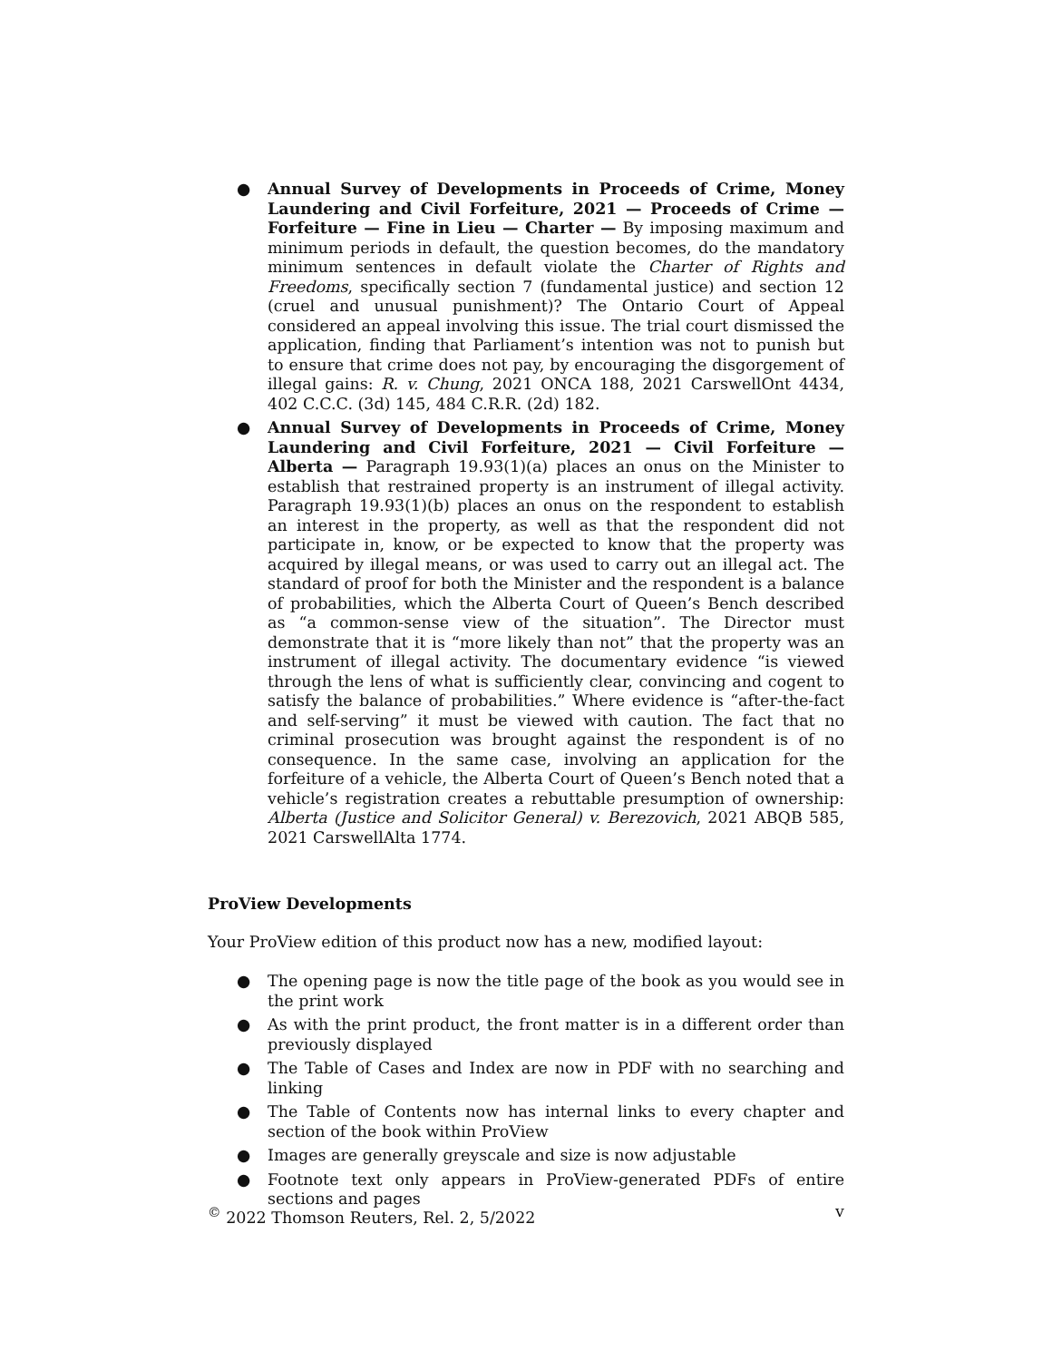● Annual Survey of Developments in Proceeds of Crime, Money Laundering and Civil Forfeiture, 2021 — Proceeds of Crime — Forfeiture — Fine in Lieu — Charter — By imposing maximum and minimum periods in default, the question becomes, do the mandatory minimum sentences in default violate the Charter of Rights and Freedoms, specifically section 7 (fundamental justice) and section 12 (cruel and unusual punishment)? The Ontario Court of Appeal considered an appeal involving this issue. The trial court dismissed the application, finding that Parliament’s intention was not to punish but to ensure that crime does not pay, by encouraging the disgorgement of illegal gains: R. v. Chung, 2021 ONCA 188, 2021 CarswellOnt 4434, 402 C.C.C. (3d) 145, 484 C.R.R. (2d) 182.
● Annual Survey of Developments in Proceeds of Crime, Money Laundering and Civil Forfeiture, 2021 — Civil Forfeiture — Alberta — Paragraph 19.93(1)(a) places an onus on the Minister to establish that restrained property is an instrument of illegal activity. Paragraph 19.93(1)(b) places an onus on the respondent to establish an interest in the property, as well as that the respondent did not participate in, know, or be expected to know that the property was acquired by illegal means, or was used to carry out an illegal act. The standard of proof for both the Minister and the respondent is a balance of probabilities, which the Alberta Court of Queen’s Bench described as “a common-sense view of the situation”. The Director must demonstrate that it is “more likely than not” that the property was an instrument of illegal activity. The documentary evidence “is viewed through the lens of what is sufficiently clear, convincing and cogent to satisfy the balance of probabilities.” Where evidence is “after-the-fact and self-serving” it must be viewed with caution. The fact that no criminal prosecution was brought against the respondent is of no consequence. In the same case, involving an application for the forfeiture of a vehicle, the Alberta Court of Queen’s Bench noted that a vehicle’s registration creates a rebuttable presumption of ownership: Alberta (Justice and Solicitor General) v. Berezovich, 2021 ABQB 585, 2021 CarswellAlta 1774.
ProView Developments
Your ProView edition of this product now has a new, modified layout:
● The opening page is now the title page of the book as you would see in the print work
● As with the print product, the front matter is in a different order than previously displayed
● The Table of Cases and Index are now in PDF with no searching and linking
● The Table of Contents now has internal links to every chapter and section of the book within ProView
● Images are generally greyscale and size is now adjustable
● Footnote text only appears in ProView-generated PDFs of entire sections and pages
<sup>©</sup> 2022 Thomson Reuters, Rel. 2, 5/2022 v